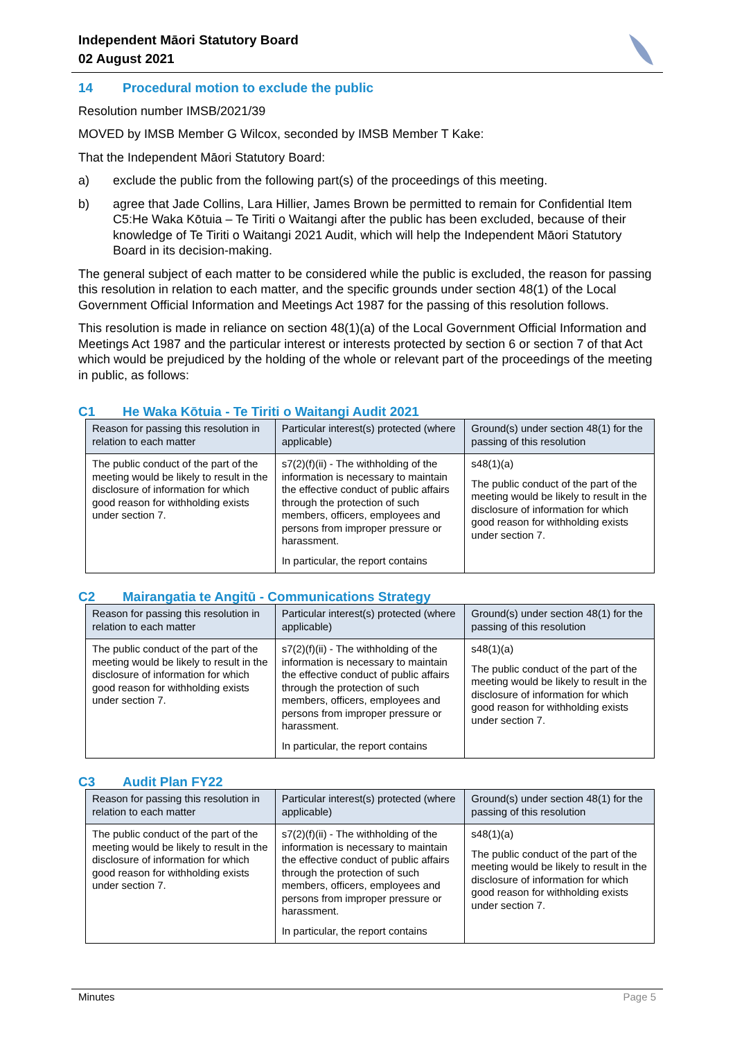Independent Māori Statutory Board
02 August 2021
14 Procedural motion to exclude the public
Resolution number IMSB/2021/39
MOVED by IMSB Member G Wilcox, seconded by IMSB Member T Kake:
That the Independent Māori Statutory Board:
a) exclude the public from the following part(s) of the proceedings of this meeting.
b) agree that Jade Collins, Lara Hillier, James Brown be permitted to remain for Confidential Item C5:He Waka Kōtuia – Te Tiriti o Waitangi after the public has been excluded, because of their knowledge of Te Tiriti o Waitangi 2021 Audit, which will help the Independent Māori Statutory Board in its decision-making.
The general subject of each matter to be considered while the public is excluded, the reason for passing this resolution in relation to each matter, and the specific grounds under section 48(1) of the Local Government Official Information and Meetings Act 1987 for the passing of this resolution follows.
This resolution is made in reliance on section 48(1)(a) of the Local Government Official Information and Meetings Act 1987 and the particular interest or interests protected by section 6 or section 7 of that Act which would be prejudiced by the holding of the whole or relevant part of the proceedings of the meeting in public, as follows:
C1 He Waka Kōtuia - Te Tiriti o Waitangi Audit 2021
| Reason for passing this resolution in relation to each matter | Particular interest(s) protected (where applicable) | Ground(s) under section 48(1) for the passing of this resolution |
| --- | --- | --- |
| The public conduct of the part of the meeting would be likely to result in the disclosure of information for which good reason for withholding exists under section 7. | s7(2)(f)(ii) - The withholding of the information is necessary to maintain the effective conduct of public affairs through the protection of such members, officers, employees and persons from improper pressure or harassment. In particular, the report contains | s48(1)(a) The public conduct of the part of the meeting would be likely to result in the disclosure of information for which good reason for withholding exists under section 7. |
C2 Mairangatia te Angitū - Communications Strategy
| Reason for passing this resolution in relation to each matter | Particular interest(s) protected (where applicable) | Ground(s) under section 48(1) for the passing of this resolution |
| --- | --- | --- |
| The public conduct of the part of the meeting would be likely to result in the disclosure of information for which good reason for withholding exists under section 7. | s7(2)(f)(ii) - The withholding of the information is necessary to maintain the effective conduct of public affairs through the protection of such members, officers, employees and persons from improper pressure or harassment. In particular, the report contains | s48(1)(a) The public conduct of the part of the meeting would be likely to result in the disclosure of information for which good reason for withholding exists under section 7. |
C3 Audit Plan FY22
| Reason for passing this resolution in relation to each matter | Particular interest(s) protected (where applicable) | Ground(s) under section 48(1) for the passing of this resolution |
| --- | --- | --- |
| The public conduct of the part of the meeting would be likely to result in the disclosure of information for which good reason for withholding exists under section 7. | s7(2)(f)(ii) - The withholding of the information is necessary to maintain the effective conduct of public affairs through the protection of such members, officers, employees and persons from improper pressure or harassment. In particular, the report contains | s48(1)(a) The public conduct of the part of the meeting would be likely to result in the disclosure of information for which good reason for withholding exists under section 7. |
Minutes Page 5